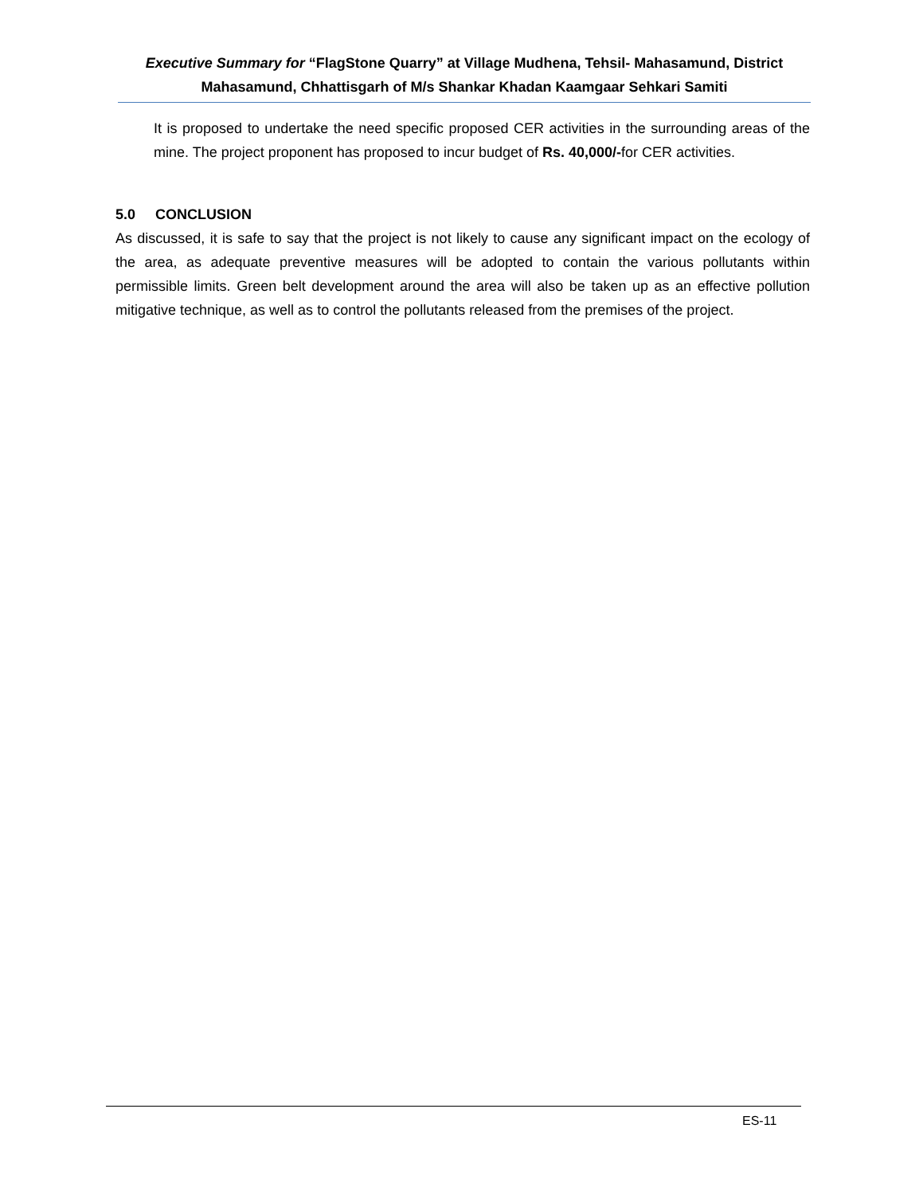Executive Summary for “FlagStone Quarry” at Village Mudhena, Tehsil- Mahasamund, District Mahasamund, Chhattisgarh of M/s Shankar Khadan Kaamgaar Sehkari Samiti
It is proposed to undertake the need specific proposed CER activities in the surrounding areas of the mine. The project proponent has proposed to incur budget of Rs. 40,000/-for CER activities.
5.0 CONCLUSION
As discussed, it is safe to say that the project is not likely to cause any significant impact on the ecology of the area, as adequate preventive measures will be adopted to contain the various pollutants within permissible limits. Green belt development around the area will also be taken up as an effective pollution mitigative technique, as well as to control the pollutants released from the premises of the project.
ES-11